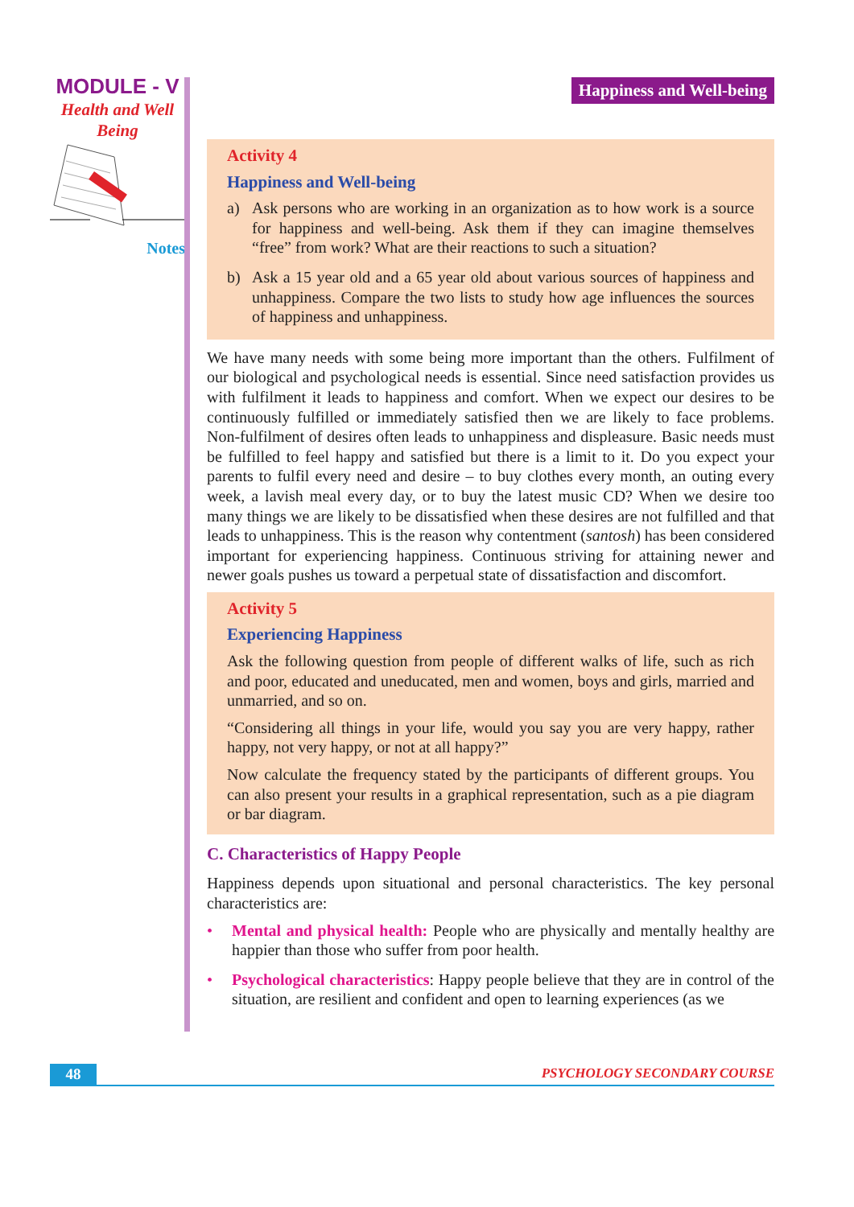MODULE - V
Health and Well
Being
Notes
Happiness and Well-being
Activity 4
Happiness and Well-being
a) Ask persons who are working in an organization as to how work is a source for happiness and well-being. Ask them if they can imagine themselves “free” from work? What are their reactions to such a situation?
b) Ask a 15 year old and a 65 year old about various sources of happiness and unhappiness. Compare the two lists to study how age influences the sources of happiness and unhappiness.
We have many needs with some being more important than the others. Fulfilment of our biological and psychological needs is essential. Since need satisfaction provides us with fulfilment it leads to happiness and comfort. When we expect our desires to be continuously fulfilled or immediately satisfied then we are likely to face problems. Non-fulfilment of desires often leads to unhappiness and displeasure. Basic needs must be fulfilled to feel happy and satisfied but there is a limit to it. Do you expect your parents to fulfil every need and desire – to buy clothes every month, an outing every week, a lavish meal every day, or to buy the latest music CD? When we desire too many things we are likely to be dissatisfied when these desires are not fulfilled and that leads to unhappiness. This is the reason why contentment (santosh) has been considered important for experiencing happiness. Continuous striving for attaining newer and newer goals pushes us toward a perpetual state of dissatisfaction and discomfort.
Activity 5
Experiencing Happiness
Ask the following question from people of different walks of life, such as rich and poor, educated and uneducated, men and women, boys and girls, married and unmarried, and so on.
“Considering all things in your life, would you say you are very happy, rather happy, not very happy, or not at all happy?”
Now calculate the frequency stated by the participants of different groups. You can also present your results in a graphical representation, such as a pie diagram or bar diagram.
C. Characteristics of Happy People
Happiness depends upon situational and personal characteristics. The key personal characteristics are:
• Mental and physical health: People who are physically and mentally healthy are happier than those who suffer from poor health.
• Psychological characteristics: Happy people believe that they are in control of the situation, are resilient and confident and open to learning experiences (as we
48 PSYCHOLOGY SECONDARY COURSE